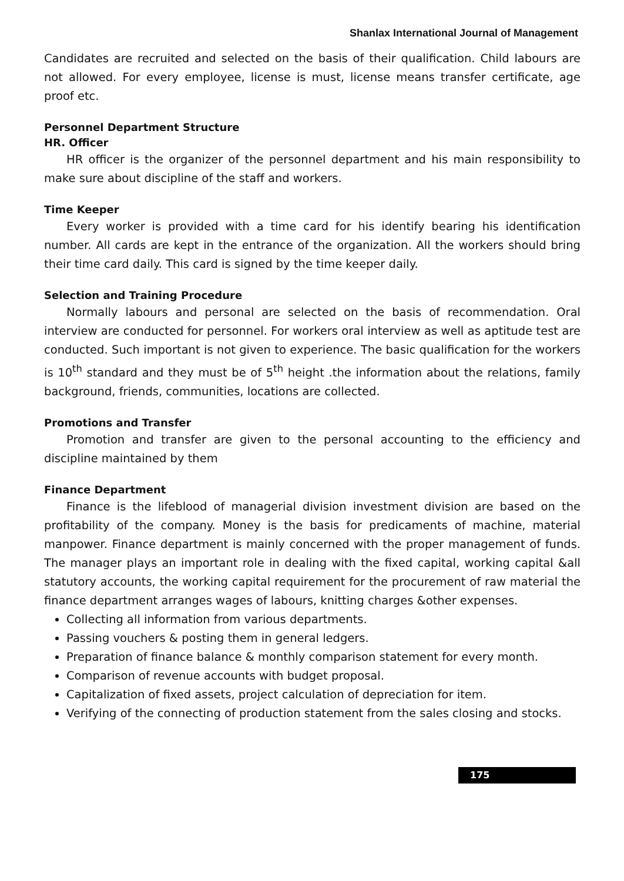Shanlax International Journal of Management
Candidates are recruited and selected on the basis of their qualification. Child labours are not allowed. For every employee, license is must, license means transfer certificate, age proof etc.
Personnel Department Structure
HR. Officer
HR officer is the organizer of the personnel department and his main responsibility to make sure about discipline of the staff and workers.
Time Keeper
Every worker is provided with a time card for his identify bearing his identification number. All cards are kept in the entrance of the organization. All the workers should bring their time card daily. This card is signed by the time keeper daily.
Selection and Training Procedure
Normally labours and personal are selected on the basis of recommendation. Oral interview are conducted for personnel. For workers oral interview as well as aptitude test are conducted. Such important is not given to experience. The basic qualification for the workers is 10<sup>th</sup> standard and they must be of 5<sup>th</sup> height .the information about the relations, family background, friends, communities, locations are collected.
Promotions and Transfer
Promotion and transfer are given to the personal accounting to the efficiency and discipline maintained by them
Finance Department
Finance is the lifeblood of managerial division investment division are based on the profitability of the company. Money is the basis for predicaments of machine, material manpower. Finance department is mainly concerned with the proper management of funds. The manager plays an important role in dealing with the fixed capital, working capital &all statutory accounts, the working capital requirement for the procurement of raw material the finance department arranges wages of labours, knitting charges &other expenses.
Collecting all information from various departments.
Passing vouchers & posting them in general ledgers.
Preparation of finance balance & monthly comparison statement for every month.
Comparison of revenue accounts with budget proposal.
Capitalization of fixed assets, project calculation of depreciation for item.
Verifying of the connecting of production statement from the sales closing and stocks.
175